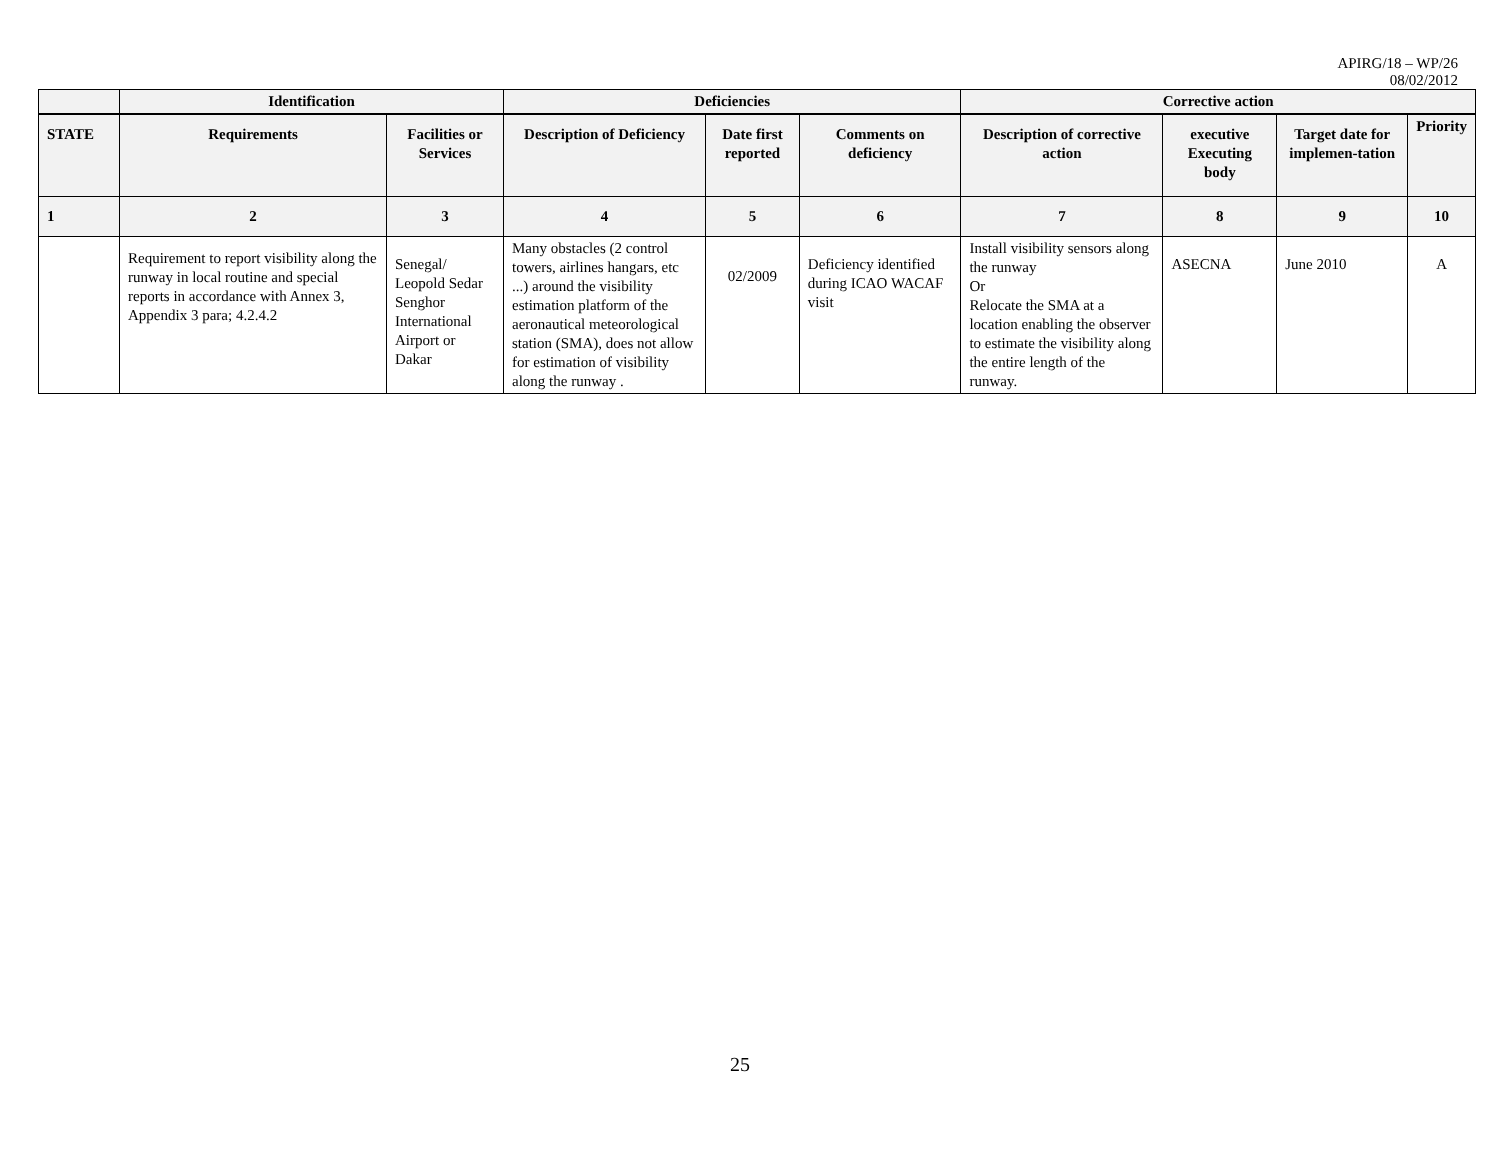APIRG/18 – WP/26
08/02/2012
| | Identification | | Deficiencies | | | Corrective action | | | |
| --- | --- | --- | --- | --- | --- | --- | --- | --- | --- |
| STATE | Requirements | Facilities or Services | Description of Deficiency | Date first reported | Comments on deficiency | Description of corrective action | executive Executing body | Target date for implemen-tation | Priority |
| 1 | 2 | 3 | 4 | 5 | 6 | 7 | 8 | 9 | 10 |
| | Requirement to report visibility along the runway in local routine and special reports in accordance with Annex 3, Appendix 3 para; 4.2.4.2 | Senegal/ Leopold Sedar Senghor International Airport or Dakar | Many obstacles (2 control towers, airlines hangars, etc ...) around the visibility estimation platform of the aeronautical meteorological station (SMA), does not allow for estimation of visibility along the runway . | 02/2009 | Deficiency identified during ICAO WACAF visit | Install visibility sensors along the runway Or Relocate the SMA at a location enabling the observer to estimate the visibility along the entire length of the runway. | ASECNA | June 2010 | A |
25